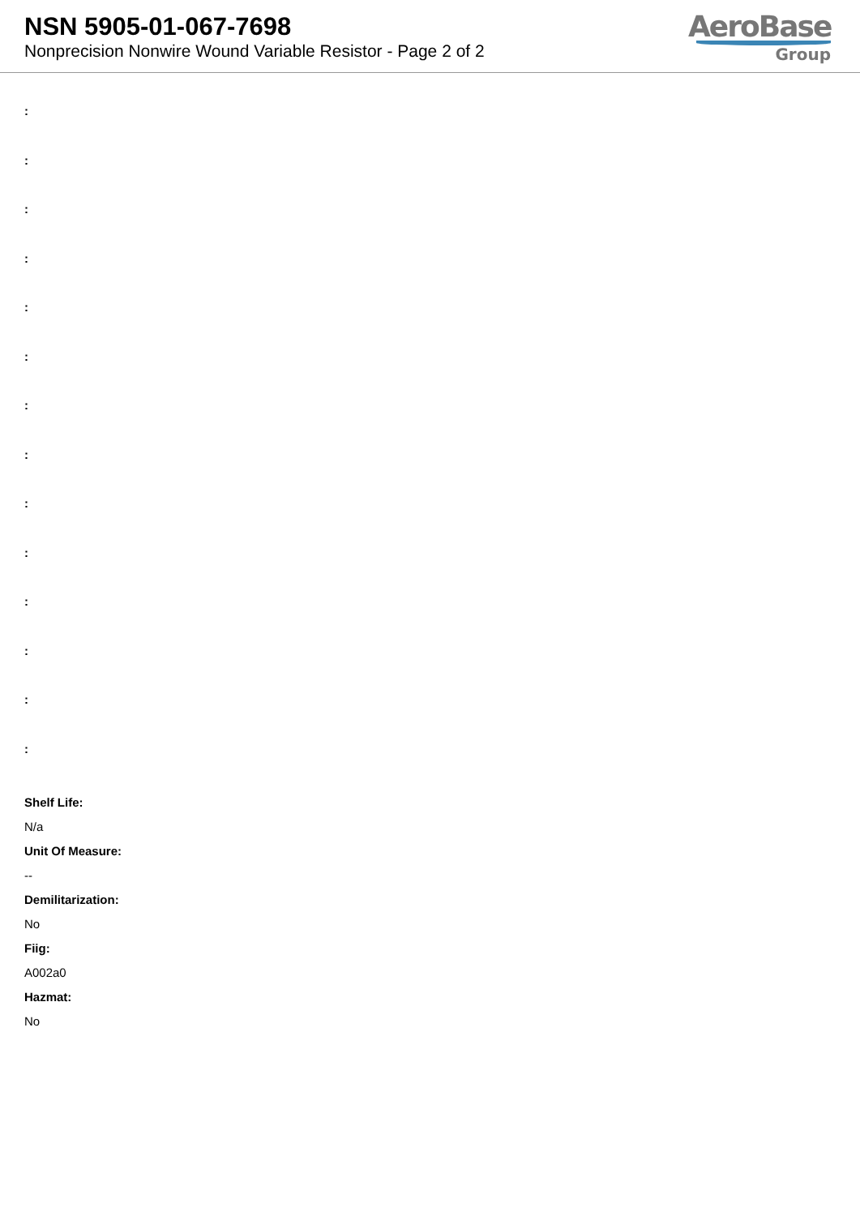NSN 5905-01-067-7698
Nonprecision Nonwire Wound Variable Resistor - Page 2 of 2
AeroBase
Group
:
:
:
:
:
:
:
:
:
:
:
:
:
:
Shelf Life:
N/a
Unit Of Measure:
--
Demilitarization:
No
Fiig:
A002a0
Hazmat:
No